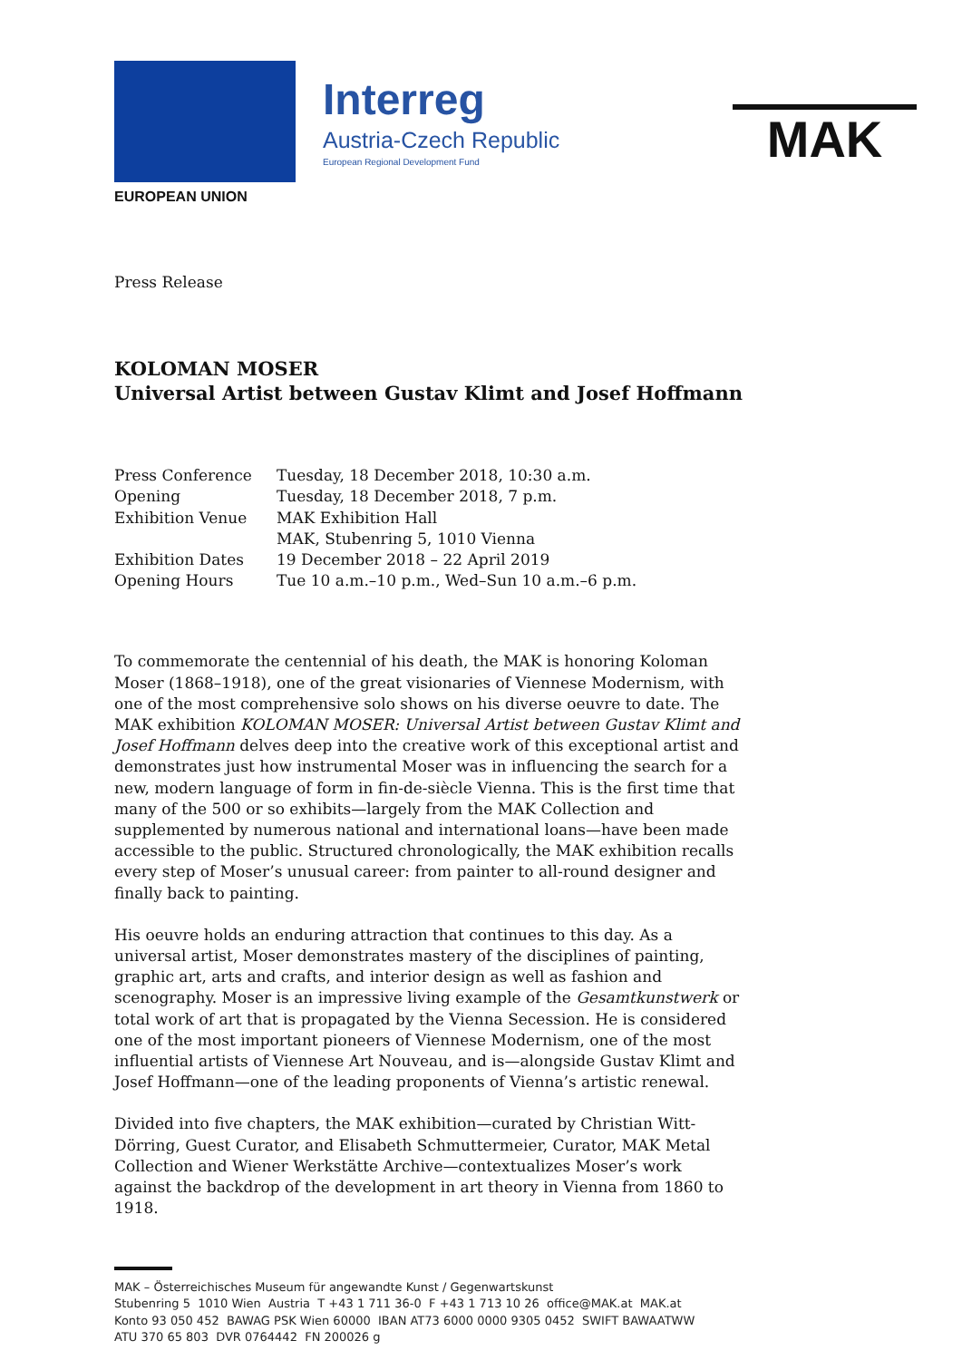EUROPEAN UNION
Interreg
Austria-Czech Republic
European Regional Development Fund
MAK
Press Release
KOLOMAN MOSER
Universal Artist between Gustav Klimt and Josef Hoffmann
| Press Conference | Tuesday, 18 December 2018, 10:30 a.m. |
| Opening | Tuesday, 18 December 2018, 7 p.m. |
| Exhibition Venue | MAK Exhibition Hall MAK, Stubenring 5, 1010 Vienna |
| Exhibition Dates | 19 December 2018 – 22 April 2019 |
| Opening Hours | Tue 10 a.m.–10 p.m., Wed–Sun 10 a.m.–6 p.m. |
To commemorate the centennial of his death, the MAK is honoring Koloman Moser (1868–1918), one of the great visionaries of Viennese Modernism, with one of the most comprehensive solo shows on his diverse oeuvre to date. The MAK exhibition KOLOMAN MOSER: Universal Artist between Gustav Klimt and Josef Hoffmann delves deep into the creative work of this exceptional artist and demonstrates just how instrumental Moser was in influencing the search for a new, modern language of form in fin-de-siècle Vienna. This is the first time that many of the 500 or so exhibits—largely from the MAK Collection and supplemented by numerous national and international loans—have been made accessible to the public. Structured chronologically, the MAK exhibition recalls every step of Moser’s unusual career: from painter to all-round designer and finally back to painting.
His oeuvre holds an enduring attraction that continues to this day. As a universal artist, Moser demonstrates mastery of the disciplines of painting, graphic art, arts and crafts, and interior design as well as fashion and scenography. Moser is an impressive living example of the Gesamtkunstwerk or total work of art that is propagated by the Vienna Secession. He is considered one of the most important pioneers of Viennese Modernism, one of the most influential artists of Viennese Art Nouveau, and is—alongside Gustav Klimt and Josef Hoffmann—one of the leading proponents of Vienna’s artistic renewal.
Divided into five chapters, the MAK exhibition—curated by Christian Witt-Dörring, Guest Curator, and Elisabeth Schmuttermeier, Curator, MAK Metal Collection and Wiener Werkstätte Archive—contextualizes Moser’s work against the backdrop of the development in art theory in Vienna from 1860 to 1918.
MAK – Österreichisches Museum für angewandte Kunst / Gegenwartskunst
Stubenring 5 1010 Wien Austria T +43 1 711 36-0 F +43 1 713 10 26 office@MAK.at MAK.at
Konto 93 050 452 BAWAG PSK Wien 60000 IBAN AT73 6000 0000 9305 0452 SWIFT BAWAATWW
ATU 370 65 803 DVR 0764442 FN 200026 g